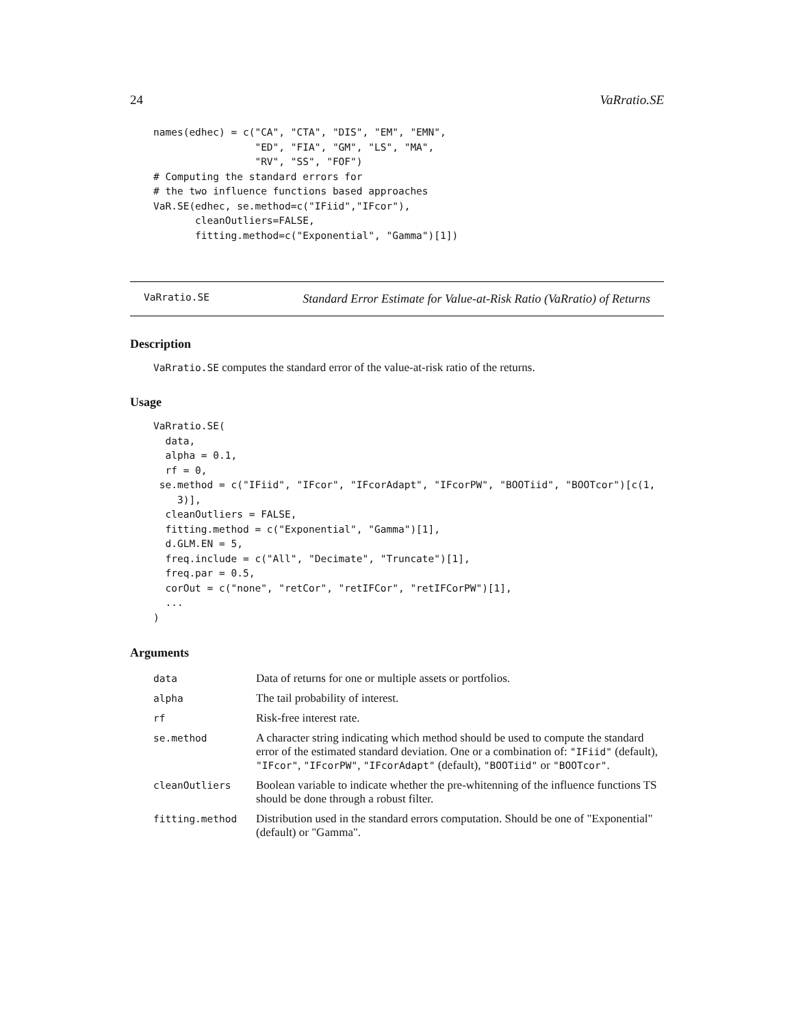24 VaRratio.SE
names(edhec) = c("CA", "CTA", "DIS", "EM", "EMN",
                 "ED", "FIA", "GM", "LS", "MA",
                 "RV", "SS", "FOF")
# Computing the standard errors for
# the two influence functions based approaches
VaR.SE(edhec, se.method=c("IFiid","IFcor"),
       cleanOutliers=FALSE,
       fitting.method=c("Exponential", "Gamma")[1])
VaRratio.SE Standard Error Estimate for Value-at-Risk Ratio (VaRratio) of Returns
Description
VaRratio.SE computes the standard error of the value-at-risk ratio of the returns.
Usage
VaRratio.SE(
  data,
  alpha = 0.1,
  rf = 0,
 se.method = c("IFiid", "IFcor", "IFcorAdapt", "IFcorPW", "BOOTiid", "BOOTcor")[c(1,
    3)],
  cleanOutliers = FALSE,
  fitting.method = c("Exponential", "Gamma")[1],
  d.GLM.EN = 5,
  freq.include = c("All", "Decimate", "Truncate")[1],
  freq.par = 0.5,
  corOut = c("none", "retCor", "retIFCor", "retIFCorPW")[1],
  ...
)
Arguments
| data | Data of returns for one or multiple assets or portfolios. |
| alpha | The tail probability of interest. |
| rf | Risk-free interest rate. |
| se.method | A character string indicating which method should be used to compute the standard error of the estimated standard deviation. One or a combination of: "IFiid" (default), "IFcor" , "IFcorPW" , "IFcorAdapt" (default), "BOOTiid" or "BOOTcor" . |
| cleanOutliers | Boolean variable to indicate whether the pre-whitenning of the influence functions TS should be done through a robust filter. |
| fitting.method | Distribution used in the standard errors computation. Should be one of "Exponential" (default) or "Gamma". |